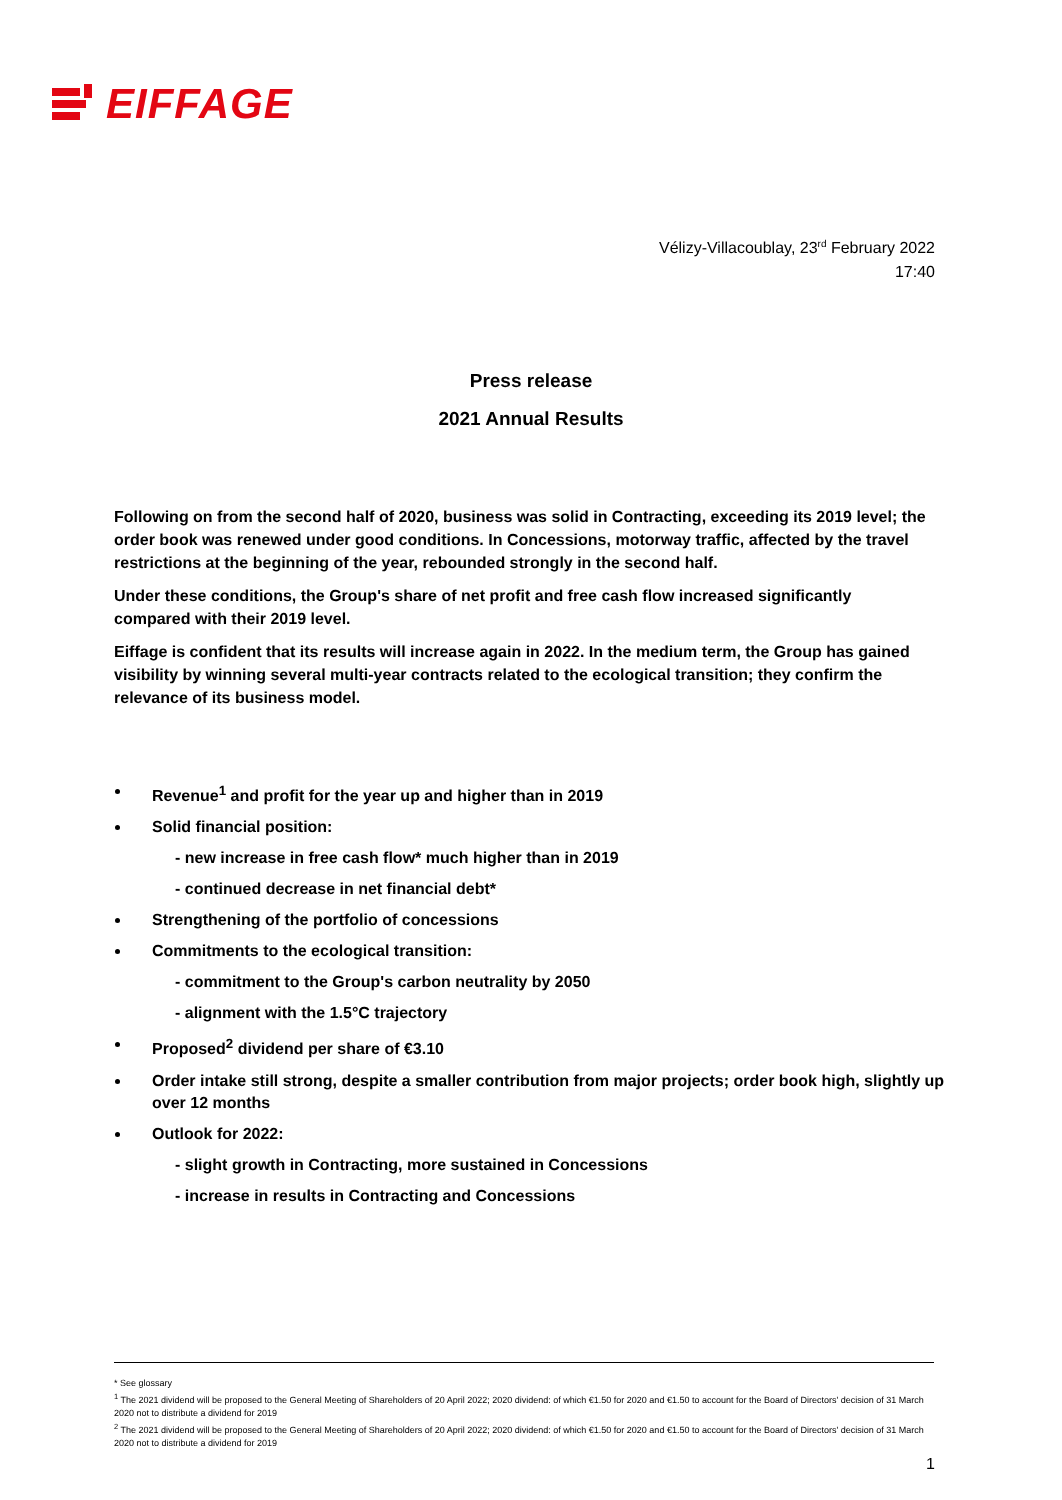EIFFAGE
Vélizy-Villacoublay, 23<sup>rd</sup> February 2022
17:40
Press release
2021 Annual Results
Following on from the second half of 2020, business was solid in Contracting, exceeding its 2019 level; the order book was renewed under good conditions. In Concessions, motorway traffic, affected by the travel restrictions at the beginning of the year, rebounded strongly in the second half.
Under these conditions, the Group's share of net profit and free cash flow increased significantly compared with their 2019 level.
Eiffage is confident that its results will increase again in 2022. In the medium term, the Group has gained visibility by winning several multi-year contracts related to the ecological transition; they confirm the relevance of its business model.
Revenue<sup>1</sup> and profit for the year up and higher than in 2019
Solid financial position:
- new increase in free cash flow* much higher than in 2019
- continued decrease in net financial debt*
Strengthening of the portfolio of concessions
Commitments to the ecological transition:
- commitment to the Group's carbon neutrality by 2050
- alignment with the 1.5°C trajectory
Proposed<sup>2</sup> dividend per share of €3.10
Order intake still strong, despite a smaller contribution from major projects; order book high, slightly up over 12 months
Outlook for 2022:
- slight growth in Contracting, more sustained in Concessions
- increase in results in Contracting and Concessions
* See glossary
<sup>1</sup> The 2021 dividend will be proposed to the General Meeting of Shareholders of 20 April 2022; 2020 dividend: of which €1.50 for 2020 and €1.50 to account for the Board of Directors' decision of 31 March 2020 not to distribute a dividend for 2019
<sup>2</sup> The 2021 dividend will be proposed to the General Meeting of Shareholders of 20 April 2022; 2020 dividend: of which €1.50 for 2020 and €1.50 to account for the Board of Directors' decision of 31 March 2020 not to distribute a dividend for 2019
1